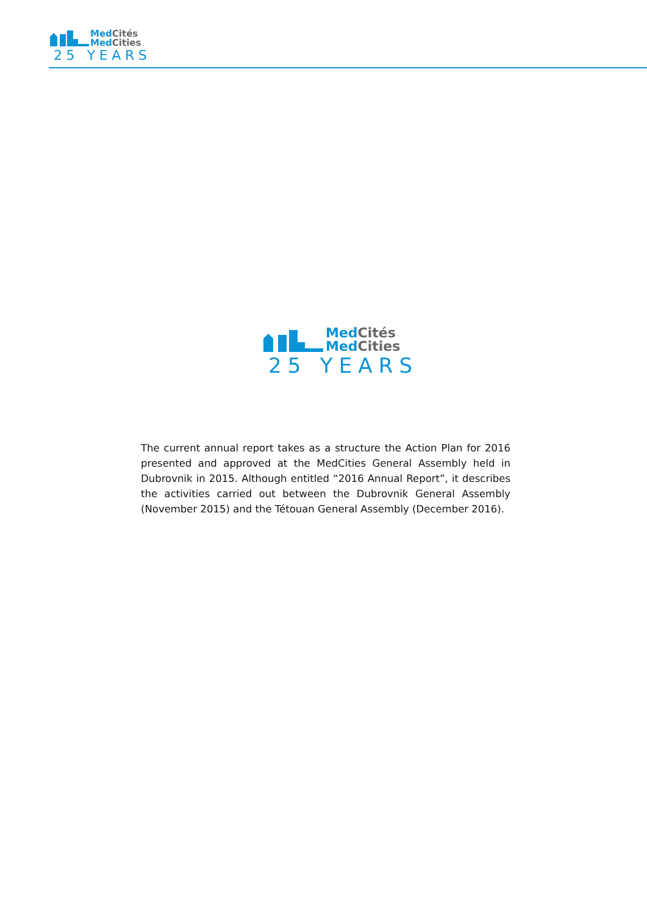Med Cités
Med Cities
25 YEARS
Med Cités
Med Cities
25 YEARS
The current annual report takes as a structure the Action Plan for 2016 presented and approved at the MedCities General Assembly held in Dubrovnik in 2015. Although entitled “2016 Annual Report”, it describes the activities carried out between the Dubrovnik General Assembly (November 2015) and the Tétouan General Assembly (December 2016).